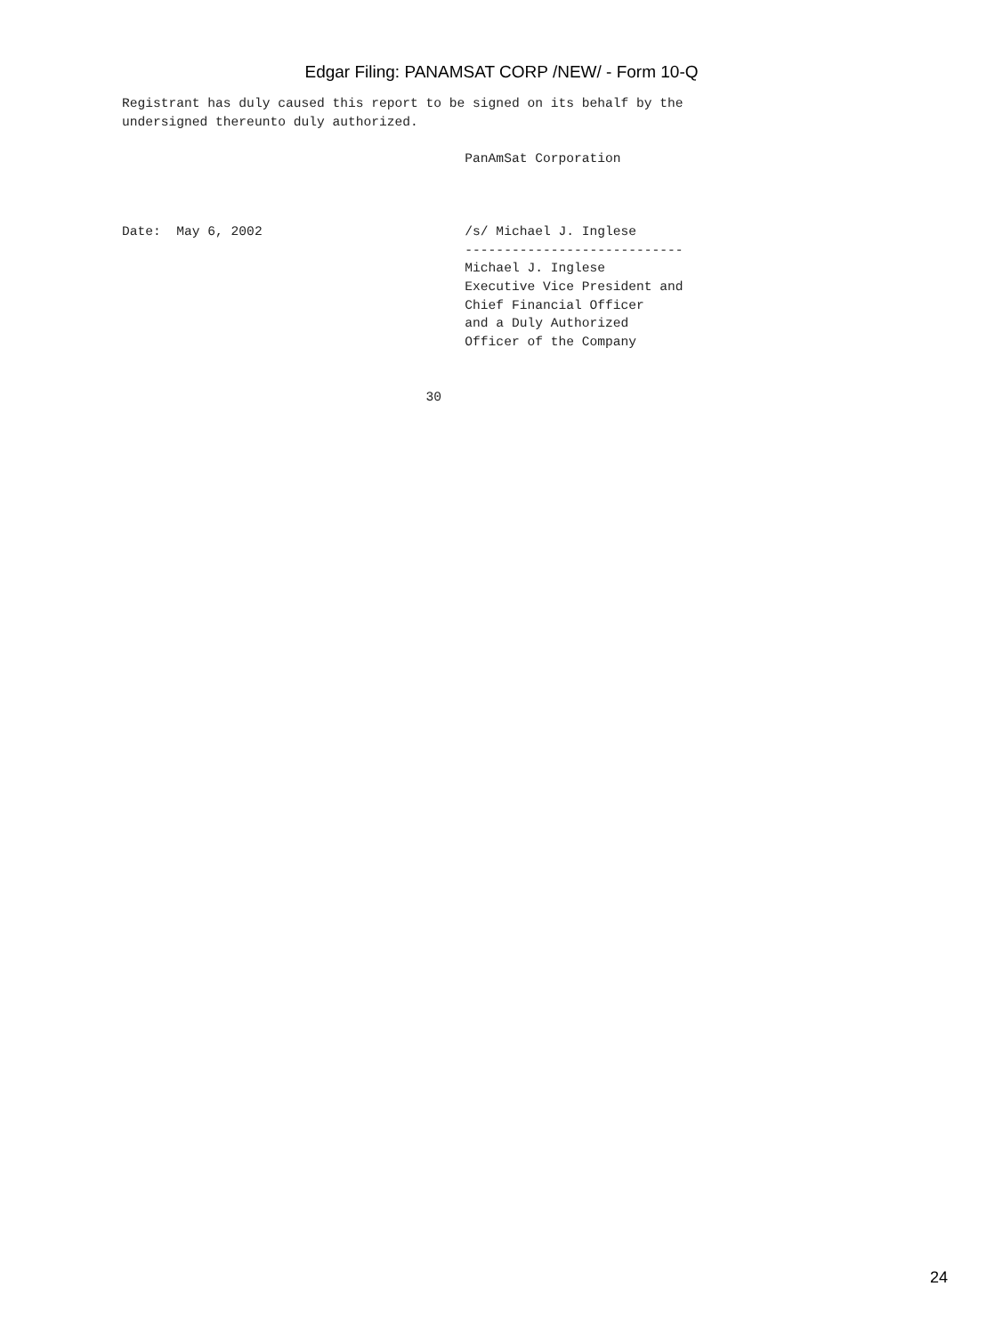Edgar Filing: PANAMSAT CORP /NEW/ - Form 10-Q
Registrant has duly caused this report to be signed on its behalf by the
undersigned thereunto duly authorized.

                                            PanAmSat Corporation



Date:  May 6, 2002                          /s/ Michael J. Inglese
                                            ----------------------------
                                            Michael J. Inglese
                                            Executive Vice President and
                                            Chief Financial Officer
                                            and a Duly Authorized
                                            Officer of the Company


                                       30
24